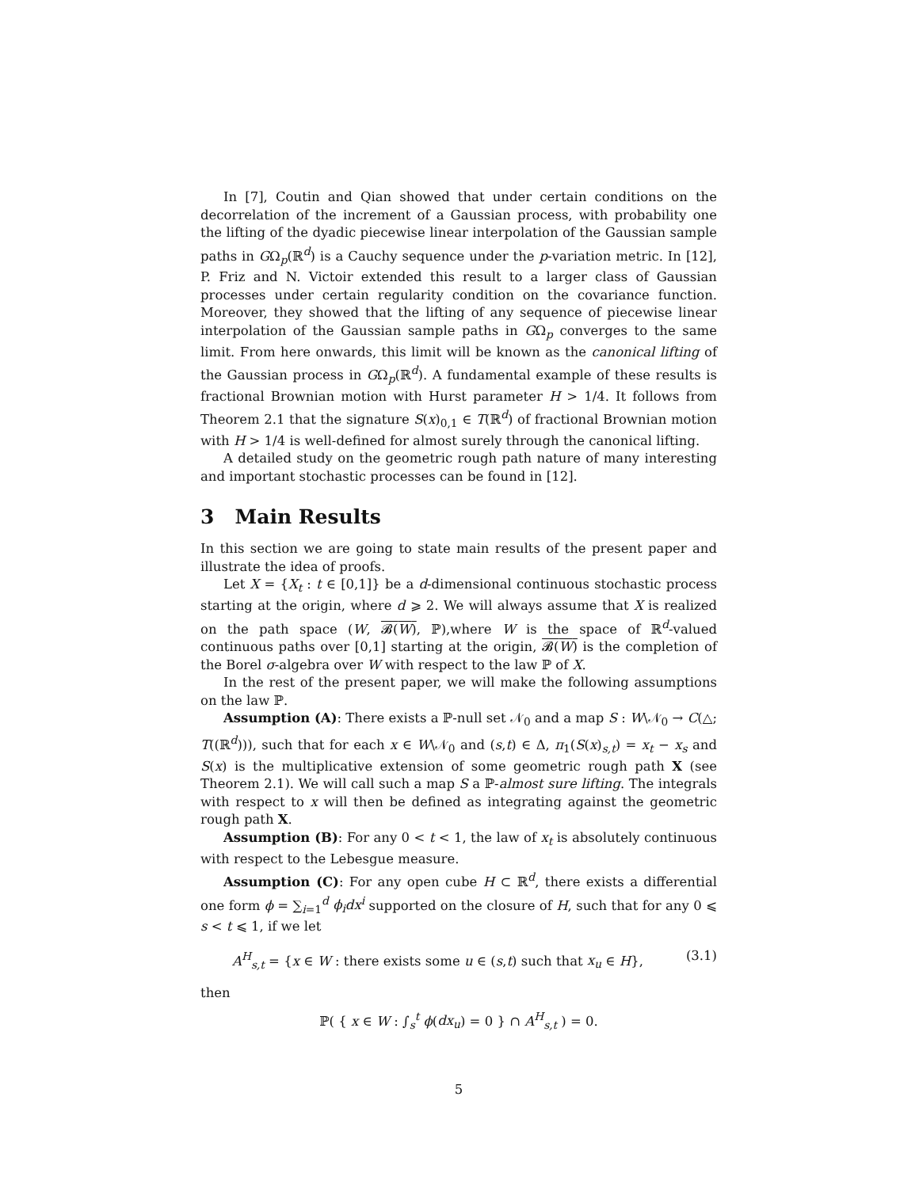In [7], Coutin and Qian showed that under certain conditions on the decorrelation of the increment of a Gaussian process, with probability one the lifting of the dyadic piecewise linear interpolation of the Gaussian sample paths in GΩ<sub>p</sub>(ℝ<sup>d</sup>) is a Cauchy sequence under the p-variation metric. In [12], P. Friz and N. Victoir extended this result to a larger class of Gaussian processes under certain regularity condition on the covariance function. Moreover, they showed that the lifting of any sequence of piecewise linear interpolation of the Gaussian sample paths in GΩ<sub>p</sub> converges to the same limit. From here onwards, this limit will be known as the canonical lifting of the Gaussian process in GΩ<sub>p</sub>(ℝ<sup>d</sup>). A fundamental example of these results is fractional Brownian motion with Hurst parameter H > 1/4. It follows from Theorem 2.1 that the signature S(x)<sub>0,1</sub> ∈ T(ℝ<sup>d</sup>) of fractional Brownian motion with H > 1/4 is well-defined for almost surely through the canonical lifting.
A detailed study on the geometric rough path nature of many interesting and important stochastic processes can be found in [12].
3 Main Results
In this section we are going to state main results of the present paper and illustrate the idea of proofs.
Let X = {X<sub>t</sub> : t ∈ [0,1]} be a d-dimensional continuous stochastic process starting at the origin, where d ⩾ 2. We will always assume that X is realized on the path space (W, 𝓑(W), ℙ),where W is the space of ℝ<sup>d</sup>-valued continuous paths over [0,1] starting at the origin, 𝓑(W) is the completion of the Borel σ-algebra over W with respect to the law ℙ of X.
In the rest of the present paper, we will make the following assumptions on the law ℙ.
Assumption (A): There exists a ℙ-null set 𝒩<sub>0</sub> and a map S : W\𝒩<sub>0</sub> → C(△; T((ℝ<sup>d</sup>))), such that for each x ∈ W\𝒩<sub>0</sub> and (s,t) ∈ Δ, π<sub>1</sub>(S(x)<sub>s,t</sub>) = x<sub>t</sub> − x<sub>s</sub> and S(x) is the multiplicative extension of some geometric rough path X (see Theorem 2.1). We will call such a map S a ℙ-almost sure lifting. The integrals with respect to x will then be defined as integrating against the geometric rough path X.
Assumption (B): For any 0 < t < 1, the law of x<sub>t</sub> is absolutely continuous with respect to the Lebesgue measure.
Assumption (C): For any open cube H ⊂ ℝ<sup>d</sup>, there exists a differential one form ϕ = ∑<sub>i=1</sub><sup>d</sup> ϕ<sub>i</sub>dx<sup>i</sup> supported on the closure of H, such that for any 0 ⩽ s < t ⩽ 1, if we let
A<sup>H</sup><sub>s,t</sub> = {x ∈ W : there exists some u ∈ (s,t) such that x<sub>u</sub> ∈ H}, (3.1)
then
ℙ( { x ∈ W : ∫<sub>s</sub><sup>t</sup> ϕ(dx<sub>u</sub>) = 0 } ∩ A<sup>H</sup><sub>s,t</sub> ) = 0.
5